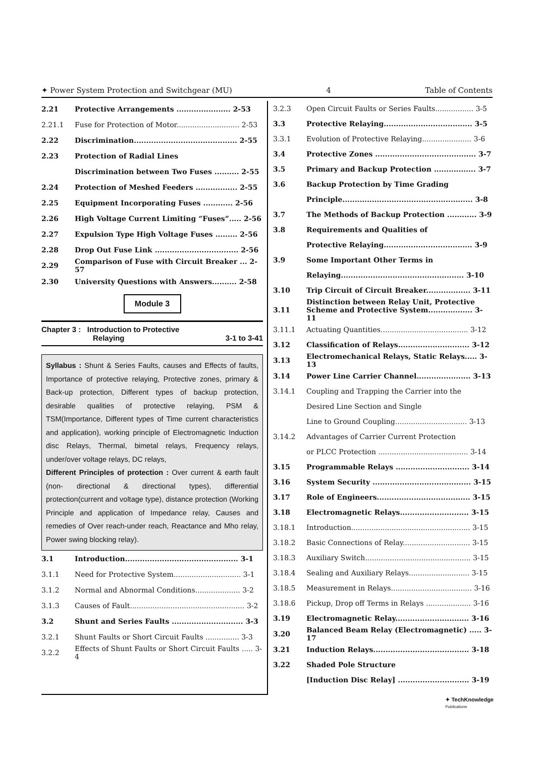✦ Power System Protection and Switchgear (MU) 4 Table of Contents
| 2.21 | Protective Arrangements ...................... 2-53 |
| 2.21.1 | Fuse for Protection of Motor............................ 2-53 |
| 2.22 | Discrimination.......................................... 2-55 |
| 2.23 | Protection of Radial Lines |
| | Discrimination between Two Fuses .......... 2-55 |
| 2.24 | Protection of Meshed Feeders ................. 2-55 |
| 2.25 | Equipment Incorporating Fuses ............ 2-56 |
| 2.26 | High Voltage Current Limiting “Fuses”..... 2-56 |
| 2.27 | Expulsion Type High Voltage Fuses ......... 2-56 |
| 2.28 | Drop Out Fuse Link .................................. 2-56 |
| 2.29 | Comparison of Fuse with Circuit Breaker ... 2-57 |
| 2.30 | University Questions with Answers.......... 2-58 |
Module 3
Chapter 3 : Introduction to Protective
Relaying 3-1 to 3-41
Syllabus : Shunt & Series Faults, causes and Effects of faults, Importance of protective relaying, Protective zones, primary & Back-up protection, Different types of backup protection, desirable qualities of protective relaying, PSM & TSM(Importance, Different types of Time current characteristics and application), working principle of Electromagnetic Induction disc Relays, Thermal, bimetal relays, Frequency relays, under/over voltage relays, DC relays,
Different Principles of protection : Over current & earth fault (non- directional & directional types), differential protection(current and voltage type), distance protection (Working Principle and application of Impedance relay, Causes and remedies of Over reach-under reach, Reactance and Mho relay, Power swing blocking relay).
| 3.1 | Introduction.............................................. 3-1 |
| 3.1.1 | Need for Protective System.............................. 3-1 |
| 3.1.2 | Normal and Abnormal Conditions.................... 3-2 |
| 3.1.3 | Causes of Fault................................................... 3-2 |
| 3.2 | Shunt and Series Faults ............................. 3-3 |
| 3.2.1 | Shunt Faults or Short Circuit Faults ............... 3-3 |
| 3.2.2 | Effects of Shunt Faults or Short Circuit Faults ..... 3-4 |
| 3.2.3 | Open Circuit Faults or Series Faults................. 3-5 |
| 3.3 | Protective Relaying.................................... 3-5 |
| 3.3.1 | Evolution of Protective Relaying...................... 3-6 |
| 3.4 | Protective Zones ......................................... 3-7 |
| 3.5 | Primary and Backup Protection ................. 3-7 |
| 3.6 | Backup Protection by Time Grading |
| | Principle..................................................... 3-8 |
| 3.7 | The Methods of Backup Protection ............ 3-9 |
| 3.8 | Requirements and Qualities of |
| | Protective Relaying.................................... 3-9 |
| 3.9 | Some Important Other Terms in |
| | Relaying.................................................. 3-10 |
| 3.10 | Trip Circuit of Circuit Breaker.................. 3-11 |
| 3.11 | Distinction between Relay Unit, Protective Scheme and Protective System.................. 3-11 |
| 3.11.1 | Actuating Quantities....................................... 3-12 |
| 3.12 | Classification of Relays............................. 3-12 |
| 3.13 | Electromechanical Relays, Static Relays..... 3-13 |
| 3.14 | Power Line Carrier Channel...................... 3-13 |
| 3.14.1 | Coupling and Trapping the Carrier into the |
| | Desired Line Section and Single |
| | Line to Ground Coupling................................ 3-13 |
| 3.14.2 | Advantages of Carrier Current Protection |
| | or PLCC Protection ........................................ 3-14 |
| 3.15 | Programmable Relays .............................. 3-14 |
| 3.16 | System Security ........................................ 3-15 |
| 3.17 | Role of Engineers...................................... 3-15 |
| 3.18 | Electromagnetic Relays............................ 3-15 |
| 3.18.1 | Introduction..................................................... 3-15 |
| 3.18.2 | Basic Connections of Relay.............................. 3-15 |
| 3.18.3 | Auxiliary Switch............................................... 3-15 |
| 3.18.4 | Sealing and Auxiliary Relays........................... 3-15 |
| 3.18.5 | Measurement in Relays.................................... 3-16 |
| 3.18.6 | Pickup, Drop off Terms in Relays .................... 3-16 |
| 3.19 | Electromagnetic Relay.............................. 3-16 |
| 3.20 | Balanced Beam Relay (Electromagnetic) ..... 3-17 |
| 3.21 | Induction Relays....................................... 3-18 |
| 3.22 | Shaded Pole Structure |
| | [Induction Disc Relay] ............................. 3-19 |
✦ TechKnowledge
Publications